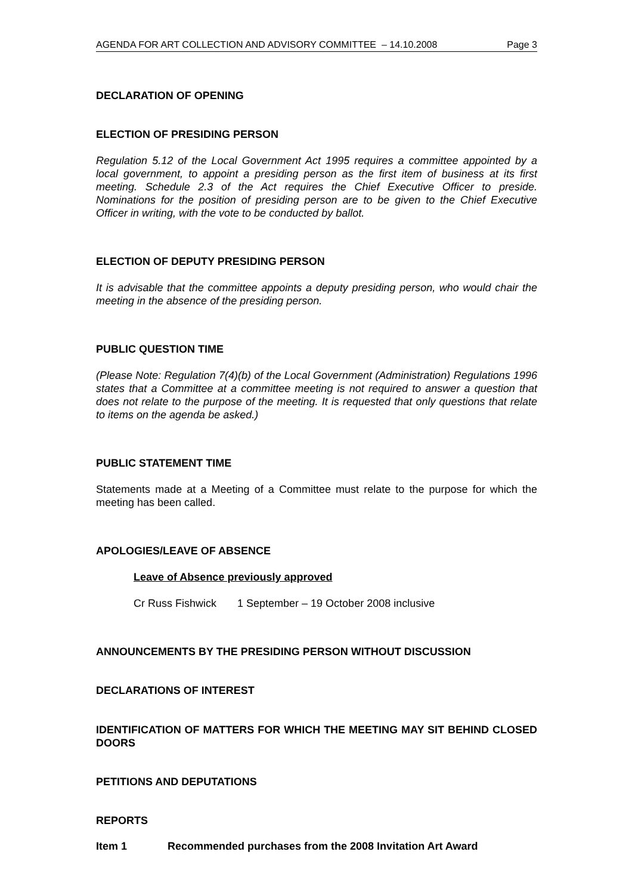AGENDA FOR ART COLLECTION AND ADVISORY COMMITTEE – 14.10.2008 Page 3
DECLARATION OF OPENING
ELECTION OF PRESIDING PERSON
Regulation 5.12 of the Local Government Act 1995 requires a committee appointed by a local government, to appoint a presiding person as the first item of business at its first meeting. Schedule 2.3 of the Act requires the Chief Executive Officer to preside. Nominations for the position of presiding person are to be given to the Chief Executive Officer in writing, with the vote to be conducted by ballot.
ELECTION OF DEPUTY PRESIDING PERSON
It is advisable that the committee appoints a deputy presiding person, who would chair the meeting in the absence of the presiding person.
PUBLIC QUESTION TIME
(Please Note: Regulation 7(4)(b) of the Local Government (Administration) Regulations 1996 states that a Committee at a committee meeting is not required to answer a question that does not relate to the purpose of the meeting. It is requested that only questions that relate to items on the agenda be asked.)
PUBLIC STATEMENT TIME
Statements made at a Meeting of a Committee must relate to the purpose for which the meeting has been called.
APOLOGIES/LEAVE OF ABSENCE
Leave of Absence previously approved
Cr Russ Fishwick 1 September – 19 October 2008 inclusive
ANNOUNCEMENTS BY THE PRESIDING PERSON WITHOUT DISCUSSION
DECLARATIONS OF INTEREST
IDENTIFICATION OF MATTERS FOR WHICH THE MEETING MAY SIT BEHIND CLOSED DOORS
PETITIONS AND DEPUTATIONS
REPORTS
Item 1 Recommended purchases from the 2008 Invitation Art Award